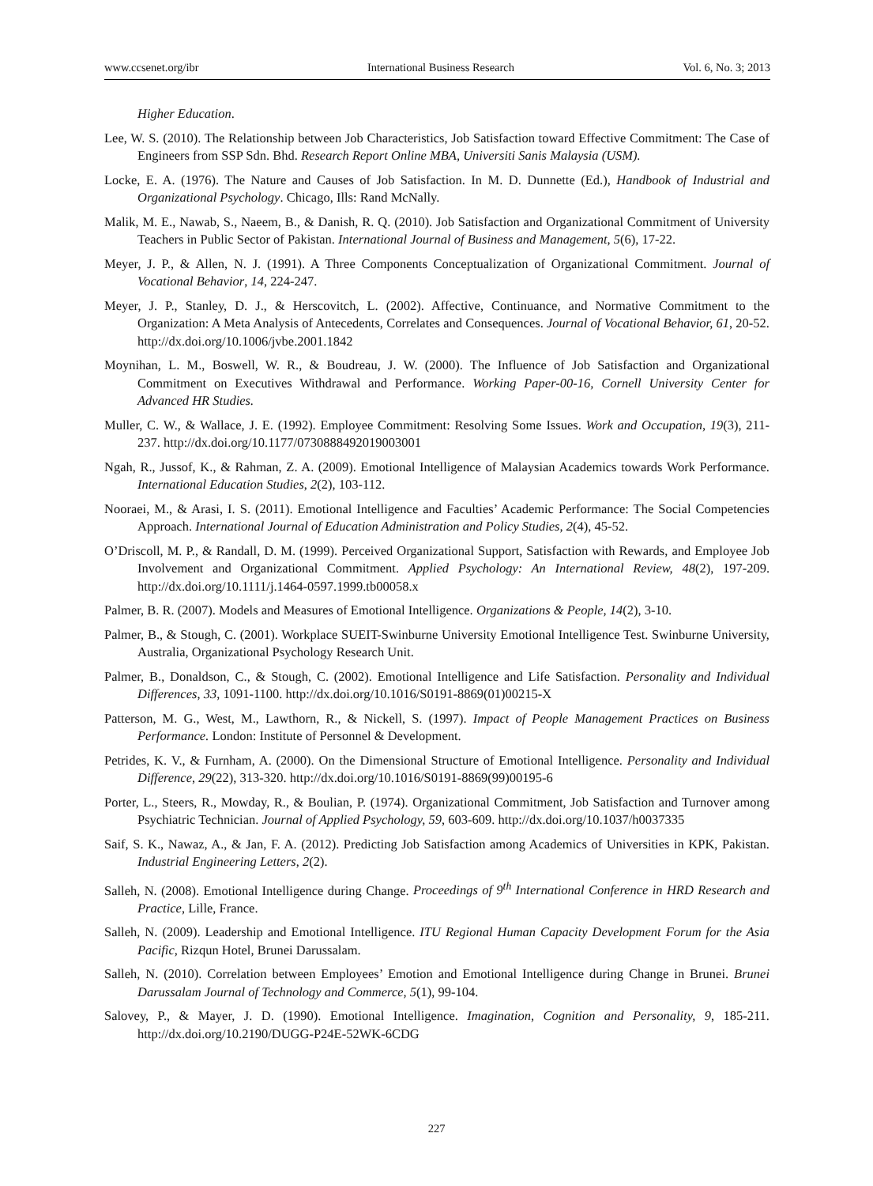www.ccsenet.org/ibr International Business Research Vol. 6, No. 3; 2013
Higher Education.
Lee, W. S. (2010). The Relationship between Job Characteristics, Job Satisfaction toward Effective Commitment: The Case of Engineers from SSP Sdn. Bhd. Research Report Online MBA, Universiti Sanis Malaysia (USM).
Locke, E. A. (1976). The Nature and Causes of Job Satisfaction. In M. D. Dunnette (Ed.), Handbook of Industrial and Organizational Psychology. Chicago, Ills: Rand McNally.
Malik, M. E., Nawab, S., Naeem, B., & Danish, R. Q. (2010). Job Satisfaction and Organizational Commitment of University Teachers in Public Sector of Pakistan. International Journal of Business and Management, 5(6), 17-22.
Meyer, J. P., & Allen, N. J. (1991). A Three Components Conceptualization of Organizational Commitment. Journal of Vocational Behavior, 14, 224-247.
Meyer, J. P., Stanley, D. J., & Herscovitch, L. (2002). Affective, Continuance, and Normative Commitment to the Organization: A Meta Analysis of Antecedents, Correlates and Consequences. Journal of Vocational Behavior, 61, 20-52. http://dx.doi.org/10.1006/jvbe.2001.1842
Moynihan, L. M., Boswell, W. R., & Boudreau, J. W. (2000). The Influence of Job Satisfaction and Organizational Commitment on Executives Withdrawal and Performance. Working Paper-00-16, Cornell University Center for Advanced HR Studies.
Muller, C. W., & Wallace, J. E. (1992). Employee Commitment: Resolving Some Issues. Work and Occupation, 19(3), 211-237. http://dx.doi.org/10.1177/0730888492019003001
Ngah, R., Jussof, K., & Rahman, Z. A. (2009). Emotional Intelligence of Malaysian Academics towards Work Performance. International Education Studies, 2(2), 103-112.
Nooraei, M., & Arasi, I. S. (2011). Emotional Intelligence and Faculties’ Academic Performance: The Social Competencies Approach. International Journal of Education Administration and Policy Studies, 2(4), 45-52.
O’Driscoll, M. P., & Randall, D. M. (1999). Perceived Organizational Support, Satisfaction with Rewards, and Employee Job Involvement and Organizational Commitment. Applied Psychology: An International Review, 48(2), 197-209. http://dx.doi.org/10.1111/j.1464-0597.1999.tb00058.x
Palmer, B. R. (2007). Models and Measures of Emotional Intelligence. Organizations & People, 14(2), 3-10.
Palmer, B., & Stough, C. (2001). Workplace SUEIT-Swinburne University Emotional Intelligence Test. Swinburne University, Australia, Organizational Psychology Research Unit.
Palmer, B., Donaldson, C., & Stough, C. (2002). Emotional Intelligence and Life Satisfaction. Personality and Individual Differences, 33, 1091-1100. http://dx.doi.org/10.1016/S0191-8869(01)00215-X
Patterson, M. G., West, M., Lawthorn, R., & Nickell, S. (1997). Impact of People Management Practices on Business Performance. London: Institute of Personnel & Development.
Petrides, K. V., & Furnham, A. (2000). On the Dimensional Structure of Emotional Intelligence. Personality and Individual Difference, 29(22), 313-320. http://dx.doi.org/10.1016/S0191-8869(99)00195-6
Porter, L., Steers, R., Mowday, R., & Boulian, P. (1974). Organizational Commitment, Job Satisfaction and Turnover among Psychiatric Technician. Journal of Applied Psychology, 59, 603-609. http://dx.doi.org/10.1037/h0037335
Saif, S. K., Nawaz, A., & Jan, F. A. (2012). Predicting Job Satisfaction among Academics of Universities in KPK, Pakistan. Industrial Engineering Letters, 2(2).
Salleh, N. (2008). Emotional Intelligence during Change. Proceedings of 9<sup>th</sup> International Conference in HRD Research and Practice, Lille, France.
Salleh, N. (2009). Leadership and Emotional Intelligence. ITU Regional Human Capacity Development Forum for the Asia Pacific, Rizqun Hotel, Brunei Darussalam.
Salleh, N. (2010). Correlation between Employees’ Emotion and Emotional Intelligence during Change in Brunei. Brunei Darussalam Journal of Technology and Commerce, 5(1), 99-104.
Salovey, P., & Mayer, J. D. (1990). Emotional Intelligence. Imagination, Cognition and Personality, 9, 185-211. http://dx.doi.org/10.2190/DUGG-P24E-52WK-6CDG
227